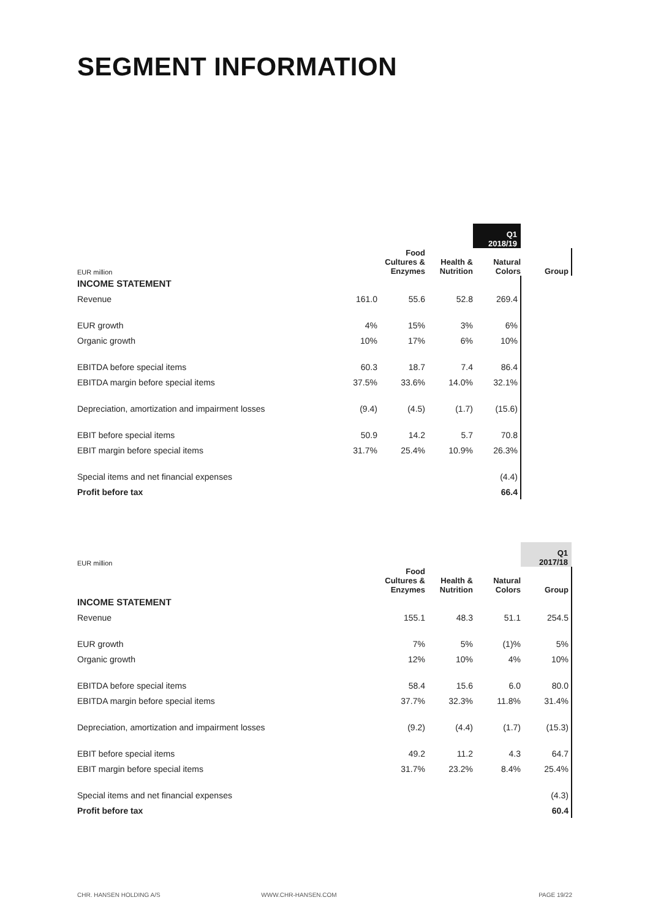SEGMENT INFORMATION
| EUR million | | | | Q1 2018/19 | |
| --- | --- | --- | --- | --- | --- |
| | | Food Cultures & Enzymes | Health & Nutrition | Natural Colors | Group |
| INCOME STATEMENT | | | | | |
| Revenue | 161.0 | 55.6 | 52.8 | 269.4 | |
| EUR growth | 4% | 15% | 3% | 6% | |
| Organic growth | 10% | 17% | 6% | 10% | |
| EBITDA before special items | 60.3 | 18.7 | 7.4 | 86.4 | |
| EBITDA margin before special items | 37.5% | 33.6% | 14.0% | 32.1% | |
| Depreciation, amortization and impairment losses | (9.4) | (4.5) | (1.7) | (15.6) | |
| EBIT before special items | 50.9 | 14.2 | 5.7 | 70.8 | |
| EBIT margin before special items | 31.7% | 25.4% | 10.9% | 26.3% | |
| Special items and net financial expenses | | | | (4.4) | |
| Profit before tax | | | | 66.4 | |
| EUR million | | | | Q1 2017/18 |
| --- | --- | --- | --- | --- |
| | Food Cultures & Enzymes | Health & Nutrition | Natural Colors | Group |
| INCOME STATEMENT | | | | |
| Revenue | 155.1 | 48.3 | 51.1 | 254.5 |
| EUR growth | 7% | 5% | (1)% | 5% |
| Organic growth | 12% | 10% | 4% | 10% |
| EBITDA before special items | 58.4 | 15.6 | 6.0 | 80.0 |
| EBITDA margin before special items | 37.7% | 32.3% | 11.8% | 31.4% |
| Depreciation, amortization and impairment losses | (9.2) | (4.4) | (1.7) | (15.3) |
| EBIT before special items | 49.2 | 11.2 | 4.3 | 64.7 |
| EBIT margin before special items | 31.7% | 23.2% | 8.4% | 25.4% |
| Special items and net financial expenses | | | | (4.3) |
| Profit before tax | | | | 60.4 |
CHR. HANSEN HOLDING A/S WWW.CHR-HANSEN.COM PAGE 19/22